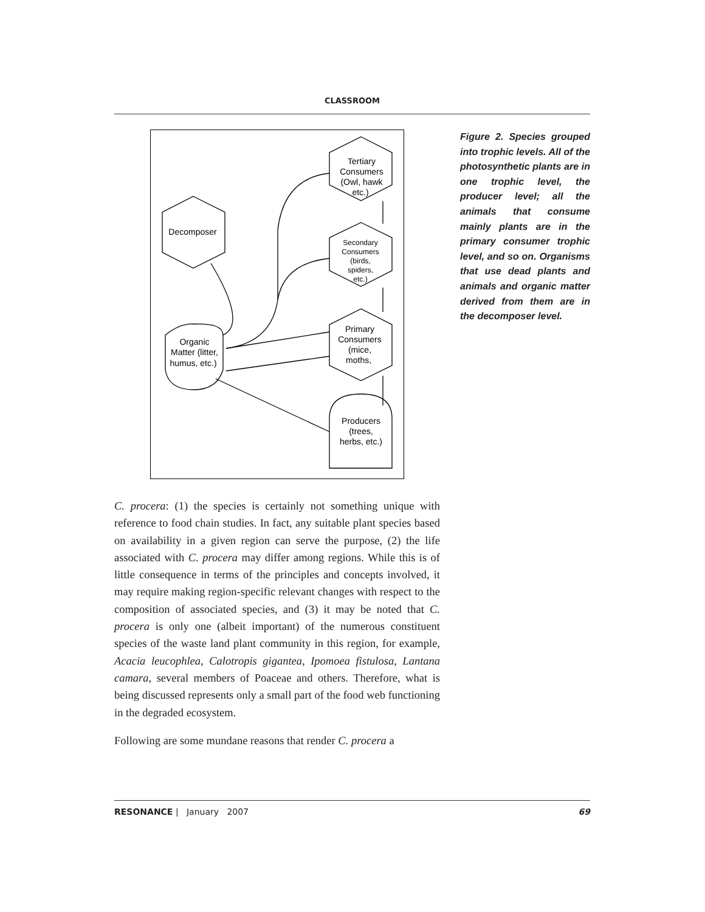CLASSROOM
Tertiary Consumers (Owl, hawk etc.) Decomposer Primary Consumers (mice, moths, Organic Matter (litter, humus, etc.) Producers (trees, herbs, etc.)
Secondary Consumers (birds, spiders, etc.)
Figure 2. Species grouped into trophic levels. All of the photosynthetic plants are in one trophic level, the producer level; all the animals that consume mainly plants are in the primary consumer trophic level, and so on. Organisms that use dead plants and animals and organic matter derived from them are in the decomposer level.
C. procera: (1) the species is certainly not something unique with reference to food chain studies. In fact, any suitable plant species based on availability in a given region can serve the purpose, (2) the life associated with C. procera may differ among regions. While this is of little consequence in terms of the principles and concepts involved, it may require making region-specific relevant changes with respect to the composition of associated species, and (3) it may be noted that C. procera is only one (albeit important) of the numerous constituent species of the waste land plant community in this region, for example, Acacia leucophlea, Calotropis gigantea, Ipomoea fistulosa, Lantana camara, several members of Poaceae and others. Therefore, what is being discussed represents only a small part of the food web functioning in the degraded ecosystem.
Following are some mundane reasons that render C. procera a
RESONANCE | January 2007 69